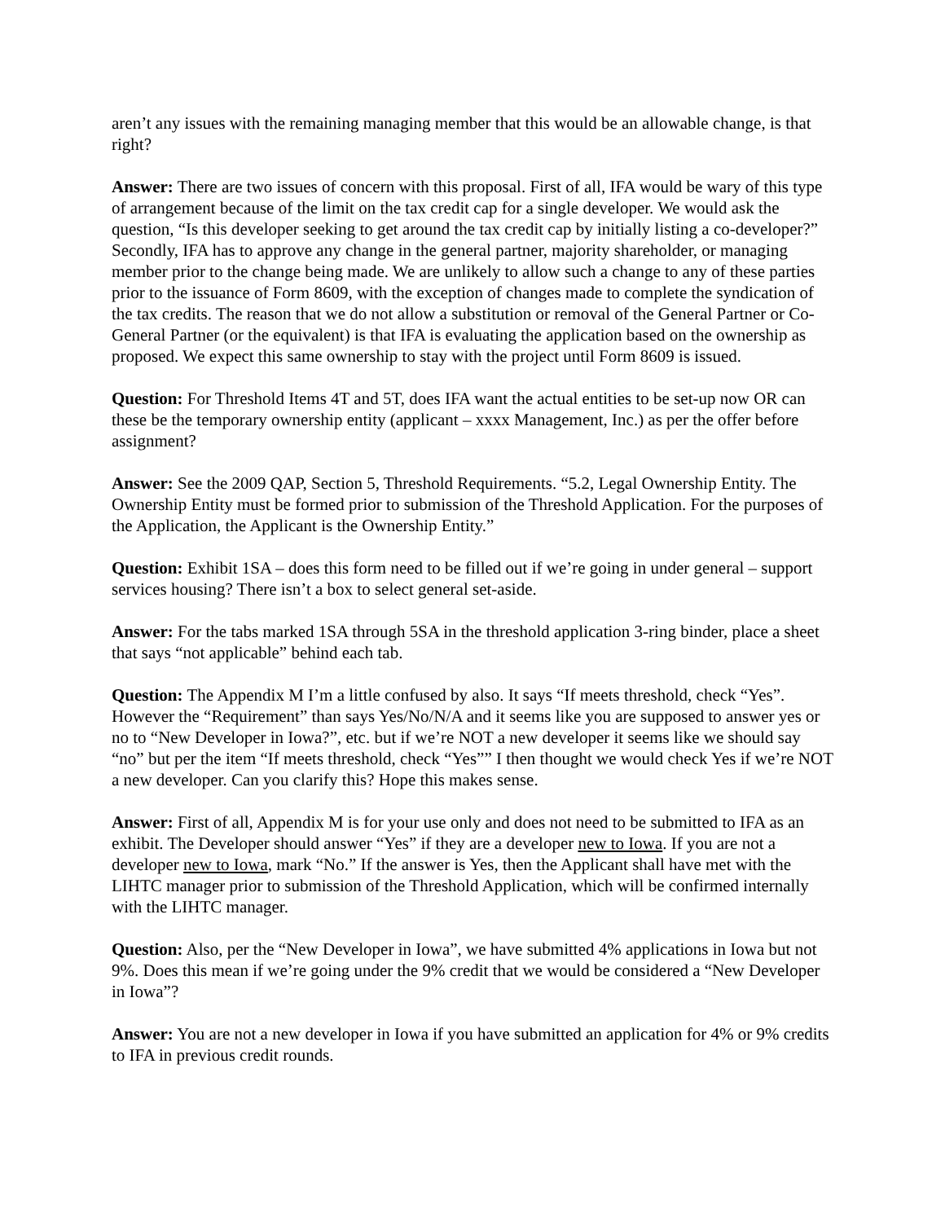aren’t any issues with the remaining managing member that this would be an allowable change, is that right?
Answer: There are two issues of concern with this proposal. First of all, IFA would be wary of this type of arrangement because of the limit on the tax credit cap for a single developer. We would ask the question, “Is this developer seeking to get around the tax credit cap by initially listing a co-developer?” Secondly, IFA has to approve any change in the general partner, majority shareholder, or managing member prior to the change being made. We are unlikely to allow such a change to any of these parties prior to the issuance of Form 8609, with the exception of changes made to complete the syndication of the tax credits. The reason that we do not allow a substitution or removal of the General Partner or Co-General Partner (or the equivalent) is that IFA is evaluating the application based on the ownership as proposed. We expect this same ownership to stay with the project until Form 8609 is issued.
Question: For Threshold Items 4T and 5T, does IFA want the actual entities to be set-up now OR can these be the temporary ownership entity (applicant – xxxx Management, Inc.) as per the offer before assignment?
Answer: See the 2009 QAP, Section 5, Threshold Requirements. “5.2, Legal Ownership Entity. The Ownership Entity must be formed prior to submission of the Threshold Application. For the purposes of the Application, the Applicant is the Ownership Entity.”
Question: Exhibit 1SA – does this form need to be filled out if we’re going in under general – support services housing? There isn’t a box to select general set-aside.
Answer: For the tabs marked 1SA through 5SA in the threshold application 3-ring binder, place a sheet that says “not applicable” behind each tab.
Question: The Appendix M I’m a little confused by also. It says “If meets threshold, check “Yes”. However the “Requirement” than says Yes/No/N/A and it seems like you are supposed to answer yes or no to “New Developer in Iowa?”, etc. but if we’re NOT a new developer it seems like we should say “no” but per the item “If meets threshold, check “Yes”” I then thought we would check Yes if we’re NOT a new developer. Can you clarify this? Hope this makes sense.
Answer: First of all, Appendix M is for your use only and does not need to be submitted to IFA as an exhibit. The Developer should answer “Yes” if they are a developer new to Iowa. If you are not a developer new to Iowa, mark “No.” If the answer is Yes, then the Applicant shall have met with the LIHTC manager prior to submission of the Threshold Application, which will be confirmed internally with the LIHTC manager.
Question: Also, per the “New Developer in Iowa”, we have submitted 4% applications in Iowa but not 9%. Does this mean if we’re going under the 9% credit that we would be considered a “New Developer in Iowa”?
Answer: You are not a new developer in Iowa if you have submitted an application for 4% or 9% credits to IFA in previous credit rounds.